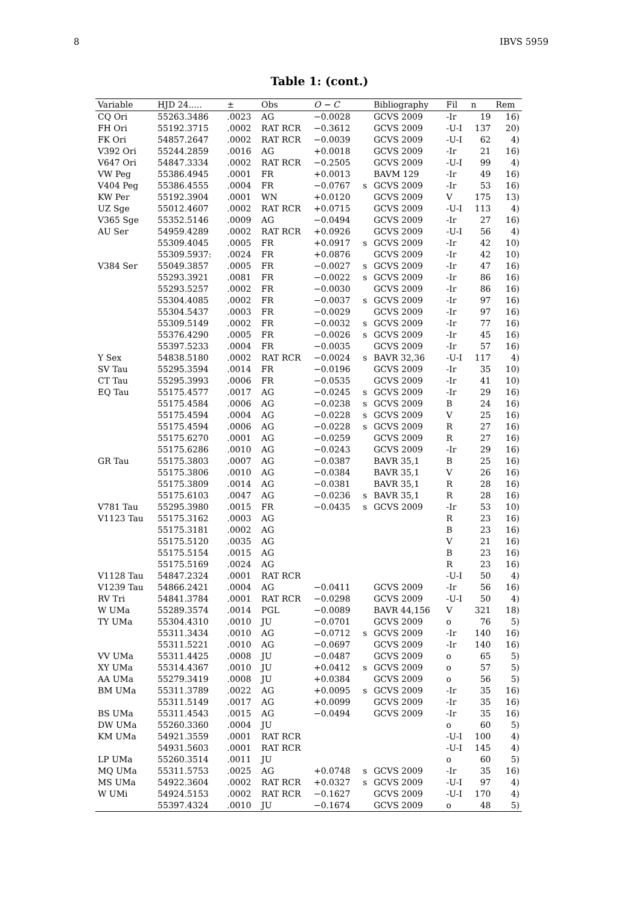8 IBVS 5959
Table 1: (cont.)
| Variable | HJD 24..... | ± | Obs | O − C | | Bibliography | Fil | n | Rem |
| --- | --- | --- | --- | --- | --- | --- | --- | --- | --- |
| CQ Ori | 55263.3486 | .0023 | AG | −0.0028 | | GCVS 2009 | -Ir | 19 | 16) |
| FH Ori | 55192.3715 | .0002 | RAT RCR | −0.3612 | | GCVS 2009 | -U-I | 137 | 20) |
| FK Ori | 54857.2647 | .0002 | RAT RCR | −0.0039 | | GCVS 2009 | -U-I | 62 | 4) |
| V392 Ori | 55244.2859 | .0016 | AG | +0.0018 | | GCVS 2009 | -Ir | 21 | 16) |
| V647 Ori | 54847.3334 | .0002 | RAT RCR | −0.2505 | | GCVS 2009 | -U-I | 99 | 4) |
| VW Peg | 55386.4945 | .0001 | FR | +0.0013 | | BAVM 129 | -Ir | 49 | 16) |
| V404 Peg | 55386.4555 | .0004 | FR | −0.0767 | s | GCVS 2009 | -Ir | 53 | 16) |
| KW Per | 55192.3904 | .0001 | WN | +0.0120 | | GCVS 2009 | V | 175 | 13) |
| UZ Sge | 55012.4607 | .0002 | RAT RCR | +0.0715 | | GCVS 2009 | -U-I | 113 | 4) |
| V365 Sge | 55352.5146 | .0009 | AG | −0.0494 | | GCVS 2009 | -Ir | 27 | 16) |
| AU Ser | 54959.4289 | .0002 | RAT RCR | +0.0926 | | GCVS 2009 | -U-I | 56 | 4) |
| | 55309.4045 | .0005 | FR | +0.0917 | s | GCVS 2009 | -Ir | 42 | 10) |
| | 55309.5937: | .0024 | FR | +0.0876 | | GCVS 2009 | -Ir | 42 | 10) |
| V384 Ser | 55049.3857 | .0005 | FR | −0.0027 | s | GCVS 2009 | -Ir | 47 | 16) |
| | 55293.3921 | .0081 | FR | −0.0022 | s | GCVS 2009 | -Ir | 86 | 16) |
| | 55293.5257 | .0002 | FR | −0.0030 | | GCVS 2009 | -Ir | 86 | 16) |
| | 55304.4085 | .0002 | FR | −0.0037 | s | GCVS 2009 | -Ir | 97 | 16) |
| | 55304.5437 | .0003 | FR | −0.0029 | | GCVS 2009 | -Ir | 97 | 16) |
| | 55309.5149 | .0002 | FR | −0.0032 | s | GCVS 2009 | -Ir | 77 | 16) |
| | 55376.4290 | .0005 | FR | −0.0026 | s | GCVS 2009 | -Ir | 45 | 16) |
| | 55397.5233 | .0004 | FR | −0.0035 | | GCVS 2009 | -Ir | 57 | 16) |
| Y Sex | 54838.5180 | .0002 | RAT RCR | −0.0024 | s | BAVR 32,36 | -U-I | 117 | 4) |
| SV Tau | 55295.3594 | .0014 | FR | −0.0196 | | GCVS 2009 | -Ir | 35 | 10) |
| CT Tau | 55295.3993 | .0006 | FR | −0.0535 | | GCVS 2009 | -Ir | 41 | 10) |
| EQ Tau | 55175.4577 | .0017 | AG | −0.0245 | s | GCVS 2009 | -Ir | 29 | 16) |
| | 55175.4584 | .0006 | AG | −0.0238 | s | GCVS 2009 | B | 24 | 16) |
| | 55175.4594 | .0004 | AG | −0.0228 | s | GCVS 2009 | V | 25 | 16) |
| | 55175.4594 | .0006 | AG | −0.0228 | s | GCVS 2009 | R | 27 | 16) |
| | 55175.6270 | .0001 | AG | −0.0259 | | GCVS 2009 | R | 27 | 16) |
| | 55175.6286 | .0010 | AG | −0.0243 | | GCVS 2009 | -Ir | 29 | 16) |
| GR Tau | 55175.3803 | .0007 | AG | −0.0387 | | BAVR 35,1 | B | 25 | 16) |
| | 55175.3806 | .0010 | AG | −0.0384 | | BAVR 35,1 | V | 26 | 16) |
| | 55175.3809 | .0014 | AG | −0.0381 | | BAVR 35,1 | R | 28 | 16) |
| | 55175.6103 | .0047 | AG | −0.0236 | s | BAVR 35,1 | R | 28 | 16) |
| V781 Tau | 55295.3980 | .0015 | FR | −0.0435 | s | GCVS 2009 | -Ir | 53 | 10) |
| V1123 Tau | 55175.3162 | .0003 | AG | | | | R | 23 | 16) |
| | 55175.3181 | .0002 | AG | | | | B | 23 | 16) |
| | 55175.5120 | .0035 | AG | | | | V | 21 | 16) |
| | 55175.5154 | .0015 | AG | | | | B | 23 | 16) |
| | 55175.5169 | .0024 | AG | | | | R | 23 | 16) |
| V1128 Tau | 54847.2324 | .0001 | RAT RCR | | | | -U-I | 50 | 4) |
| V1239 Tau | 54866.2421 | .0004 | AG | −0.0411 | | GCVS 2009 | -Ir | 56 | 16) |
| RV Tri | 54841.3784 | .0001 | RAT RCR | −0.0298 | | GCVS 2009 | -U-I | 50 | 4) |
| W UMa | 55289.3574 | .0014 | PGL | −0.0089 | | BAVR 44,156 | V | 321 | 18) |
| TY UMa | 55304.4310 | .0010 | JU | −0.0701 | | GCVS 2009 | o | 76 | 5) |
| | 55311.3434 | .0010 | AG | −0.0712 | s | GCVS 2009 | -Ir | 140 | 16) |
| | 55311.5221 | .0010 | AG | −0.0697 | | GCVS 2009 | -Ir | 140 | 16) |
| VV UMa | 55311.4425 | .0008 | JU | −0.0487 | | GCVS 2009 | o | 65 | 5) |
| XY UMa | 55314.4367 | .0010 | JU | +0.0412 | s | GCVS 2009 | o | 57 | 5) |
| AA UMa | 55279.3419 | .0008 | JU | +0.0384 | | GCVS 2009 | o | 56 | 5) |
| BM UMa | 55311.3789 | .0022 | AG | +0.0095 | s | GCVS 2009 | -Ir | 35 | 16) |
| | 55311.5149 | .0017 | AG | +0.0099 | | GCVS 2009 | -Ir | 35 | 16) |
| BS UMa | 55311.4543 | .0015 | AG | −0.0494 | | GCVS 2009 | -Ir | 35 | 16) |
| DW UMa | 55260.3360 | .0004 | JU | | | | o | 60 | 5) |
| KM UMa | 54921.3559 | .0001 | RAT RCR | | | | -U-I | 100 | 4) |
| | 54931.5603 | .0001 | RAT RCR | | | | -U-I | 145 | 4) |
| LP UMa | 55260.3514 | .0011 | JU | | | | o | 60 | 5) |
| MQ UMa | 55311.5753 | .0025 | AG | +0.0748 | s | GCVS 2009 | -Ir | 35 | 16) |
| MS UMa | 54922.3604 | .0002 | RAT RCR | +0.0327 | s | GCVS 2009 | -U-I | 97 | 4) |
| W UMi | 54924.5153 | .0002 | RAT RCR | −0.1627 | | GCVS 2009 | -U-I | 170 | 4) |
| | 55397.4324 | .0010 | JU | −0.1674 | | GCVS 2009 | o | 48 | 5) |